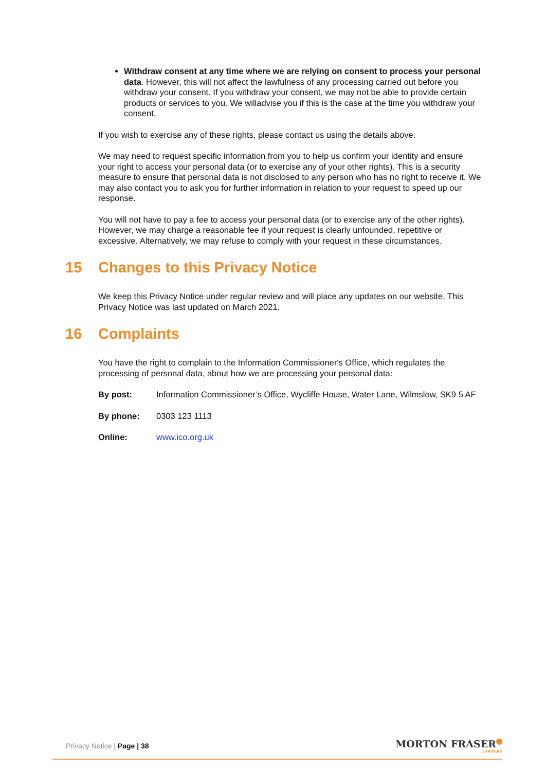Withdraw consent at any time where we are relying on consent to process your personal data. However, this will not affect the lawfulness of any processing carried out before you withdraw your consent. If you withdraw your consent, we may not be able to provide certain products or services to you. We willadvise you if this is the case at the time you withdraw your consent.
If you wish to exercise any of these rights, please contact us using the details above.
We may need to request specific information from you to help us confirm your identity and ensure your right to access your personal data (or to exercise any of your other rights). This is a security measure to ensure that personal data is not disclosed to any person who has no right to receive it. We may also contact you to ask you for further information in relation to your request to speed up our response.
You will not have to pay a fee to access your personal data (or to exercise any of the other rights). However, we may charge a reasonable fee if your request is clearly unfounded, repetitive or excessive. Alternatively, we may refuse to comply with your request in these circumstances.
15 Changes to this Privacy Notice
We keep this Privacy Notice under regular review and will place any updates on our website. This Privacy Notice was last updated on March 2021.
16 Complaints
You have the right to complain to the Information Commissioner's Office, which regulates the processing of personal data, about how we are processing your personal data:
By post: Information Commissioner’s Office, Wycliffe House, Water Lane, Wilmslow, SK9 5 AF
By phone: 0303 123 1113
Online: www.ico.org.uk
Privacy Notice | Page | 38
MORTON FRASER
LAWYERS